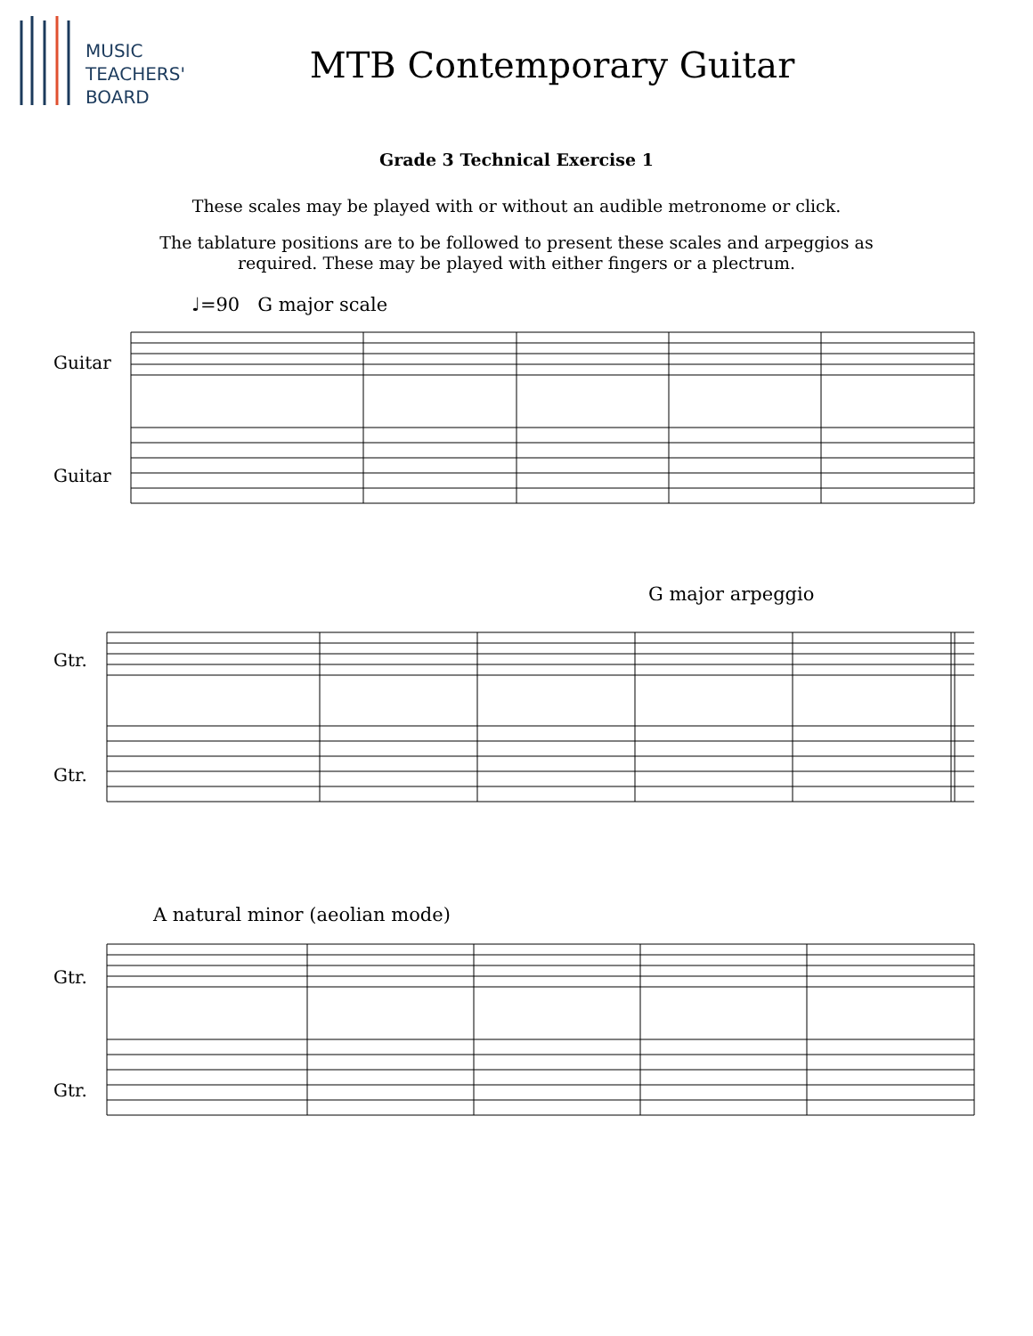MUSIC
TEACHERS'
BOARD
MTB Contemporary Guitar
Grade 3 Technical Exercise 1
These scales may be played with or without an audible metronome or click.
The tablature positions are to be followed to present these scales and arpeggios as required. These may be played with either fingers or a plectrum.
♩=90 G major scale
Guitar
Guitar
G major arpeggio
Gtr.
Gtr.
A natural minor (aeolian mode)
Gtr.
Gtr.